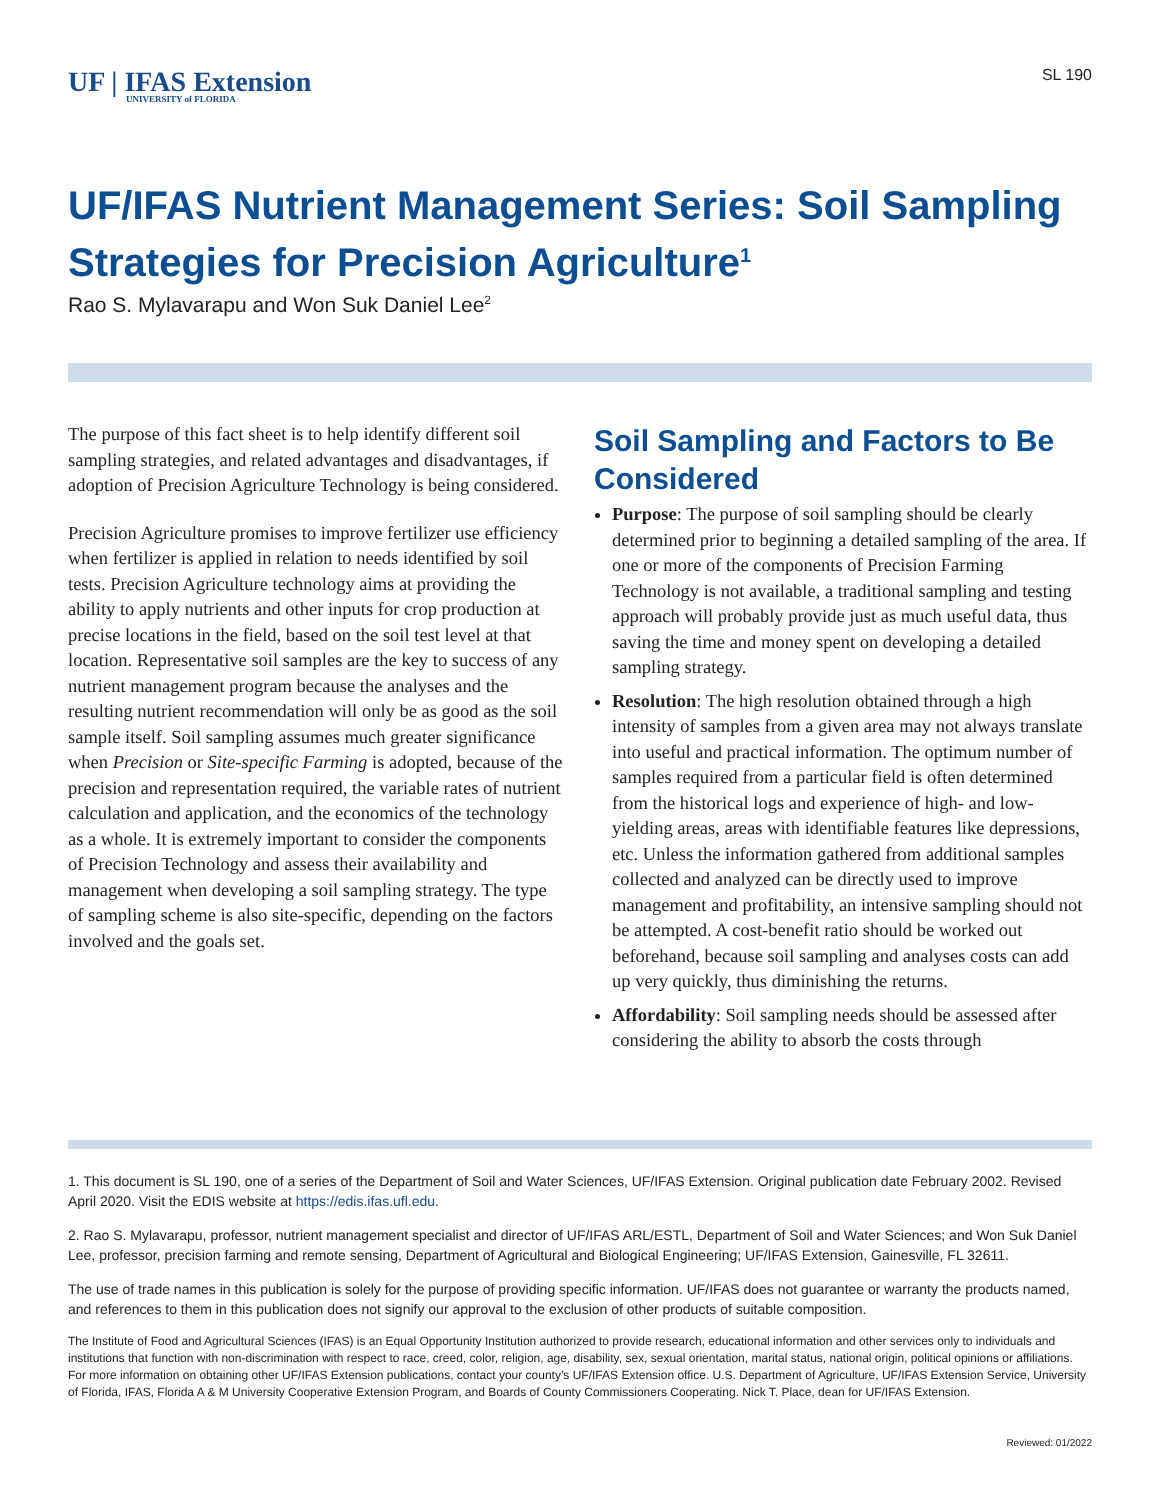UF | IFAS Extension
UNIVERSITY of FLORIDA
SL 190
UF/IFAS Nutrient Management Series: Soil Sampling Strategies for Precision Agriculture<sup>1</sup>
Rao S. Mylavarapu and Won Suk Daniel Lee<sup>2</sup>
The purpose of this fact sheet is to help identify different soil sampling strategies, and related advantages and disadvantages, if adoption of Precision Agriculture Technology is being considered.
Precision Agriculture promises to improve fertilizer use efficiency when fertilizer is applied in relation to needs identified by soil tests. Precision Agriculture technology aims at providing the ability to apply nutrients and other inputs for crop production at precise locations in the field, based on the soil test level at that location. Representative soil samples are the key to success of any nutrient management program because the analyses and the resulting nutrient recommendation will only be as good as the soil sample itself. Soil sampling assumes much greater significance when Precision or Site-specific Farming is adopted, because of the precision and representation required, the variable rates of nutrient calculation and application, and the economics of the technology as a whole. It is extremely important to consider the components of Precision Technology and assess their availability and management when developing a soil sampling strategy. The type of sampling scheme is also site-specific, depending on the factors involved and the goals set.
Soil Sampling and Factors to Be Considered
Purpose: The purpose of soil sampling should be clearly determined prior to beginning a detailed sampling of the area. If one or more of the components of Precision Farming Technology is not available, a traditional sampling and testing approach will probably provide just as much useful data, thus saving the time and money spent on developing a detailed sampling strategy.
Resolution: The high resolution obtained through a high intensity of samples from a given area may not always translate into useful and practical information. The optimum number of samples required from a particular field is often determined from the historical logs and experience of high- and low-yielding areas, areas with identifiable features like depressions, etc. Unless the information gathered from additional samples collected and analyzed can be directly used to improve management and profitability, an intensive sampling should not be attempted. A cost-benefit ratio should be worked out beforehand, because soil sampling and analyses costs can add up very quickly, thus diminishing the returns.
Affordability: Soil sampling needs should be assessed after considering the ability to absorb the costs through
1. This document is SL 190, one of a series of the Department of Soil and Water Sciences, UF/IFAS Extension. Original publication date February 2002. Revised April 2020. Visit the EDIS website at https://edis.ifas.ufl.edu.
2. Rao S. Mylavarapu, professor, nutrient management specialist and director of UF/IFAS ARL/ESTL, Department of Soil and Water Sciences; and Won Suk Daniel Lee, professor, precision farming and remote sensing, Department of Agricultural and Biological Engineering; UF/IFAS Extension, Gainesville, FL 32611.
The use of trade names in this publication is solely for the purpose of providing specific information. UF/IFAS does not guarantee or warranty the products named, and references to them in this publication does not signify our approval to the exclusion of other products of suitable composition.
The Institute of Food and Agricultural Sciences (IFAS) is an Equal Opportunity Institution authorized to provide research, educational information and other services only to individuals and institutions that function with non-discrimination with respect to race, creed, color, religion, age, disability, sex, sexual orientation, marital status, national origin, political opinions or affiliations. For more information on obtaining other UF/IFAS Extension publications, contact your county’s UF/IFAS Extension office. U.S. Department of Agriculture, UF/IFAS Extension Service, University of Florida, IFAS, Florida A & M University Cooperative Extension Program, and Boards of County Commissioners Cooperating. Nick T. Place, dean for UF/IFAS Extension.
Reviewed: 01/2022